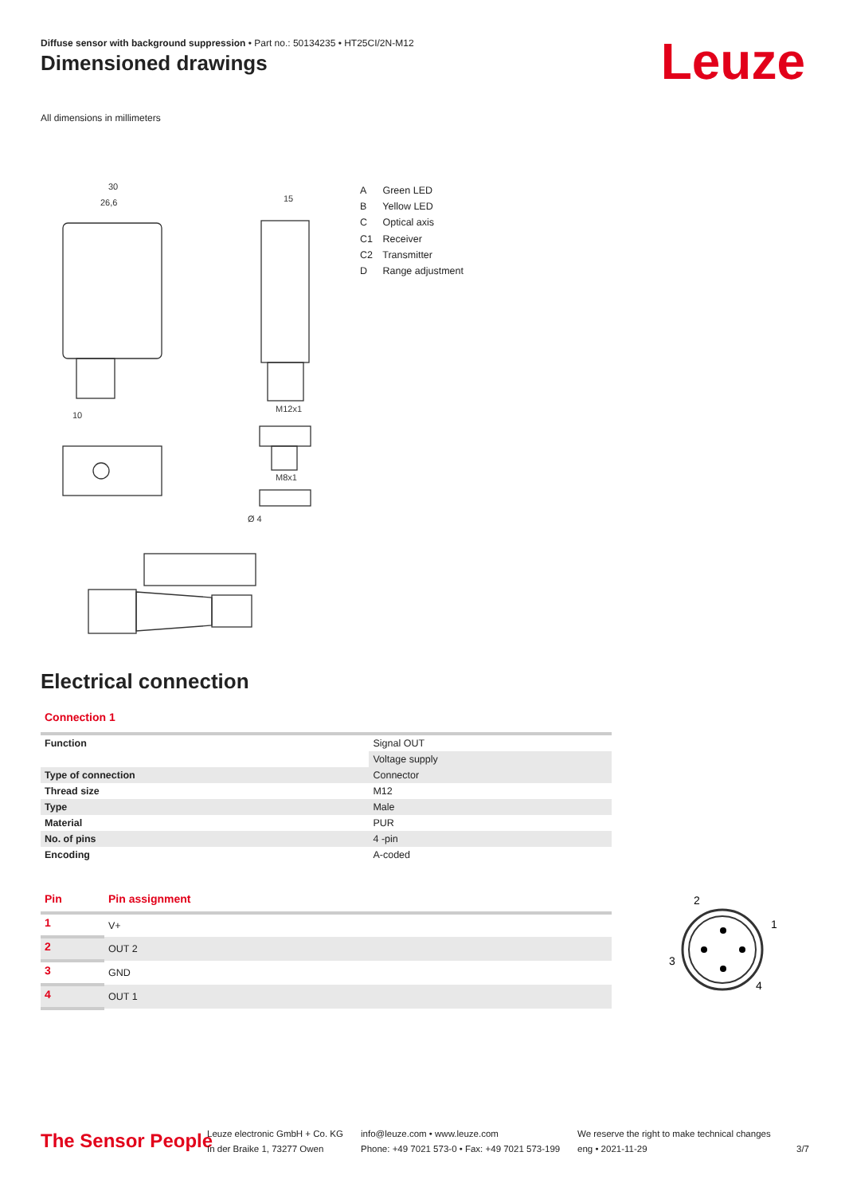Diffuse sensor with background suppression • Part no.: 50134235 • HT25CI/2N-M12
Dimensioned drawings Leuze
All dimensions in millimeters
30
26,6
15
M12x1
M8x1
Ø 4
10
A Green LED
B Yellow LED
C Optical axis
C1 Receiver
C2 Transmitter
D Range adjustment
Electrical connection
Connection 1
| Function | Signal OUT |
| | Voltage supply |
| Type of connection | Connector |
| Thread size | M12 |
| Type | Male |
| Material | PUR |
| No. of pins | 4 -pin |
| Encoding | A-coded |
| Pin | Pin assignment |
| --- | --- |
| 1 | V+ |
| 2 | OUT 2 |
| 3 | GND |
| 4 | OUT 1 |
2
1
3
4
The Sensor People
Leuze electronic GmbH + Co. KG
In der Braike 1, 73277 Owen
info@leuze.com • www.leuze.com
Phone: +49 7021 573-0 • Fax: +49 7021 573-199
We reserve the right to make technical changes
eng • 2021-11-29
3/7